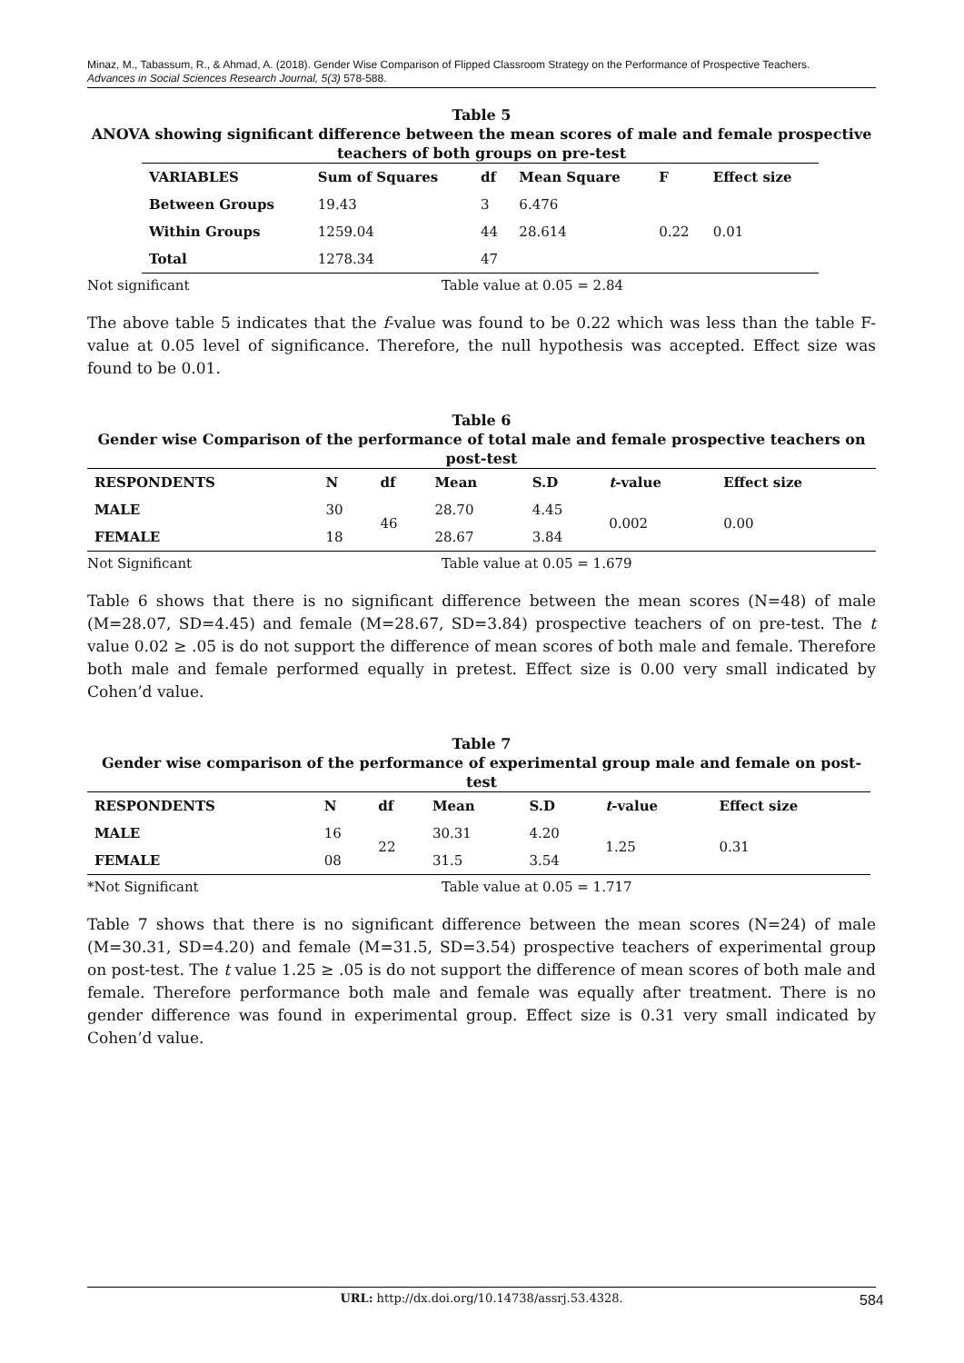Minaz, M., Tabassum, R., & Ahmad, A. (2018). Gender Wise Comparison of Flipped Classroom Strategy on the Performance of Prospective Teachers.
Advances in Social Sciences Research Journal, 5(3) 578-588.
Table 5
ANOVA showing significant difference between the mean scores of male and female prospective teachers of both groups on pre-test
| VARIABLES | Sum of Squares | df | Mean Square | F | Effect size |
| --- | --- | --- | --- | --- | --- |
| Between Groups | 19.43 | 3 | 6.476 | | |
| Within Groups | 1259.04 | 44 | 28.614 | 0.22 | 0.01 |
| Total | 1278.34 | 47 | | | |
Not significant Table value at 0.05 = 2.84
The above table 5 indicates that the f-value was found to be 0.22 which was less than the table F-value at 0.05 level of significance. Therefore, the null hypothesis was accepted. Effect size was found to be 0.01.
Table 6
Gender wise Comparison of the performance of total male and female prospective teachers on post-test
| RESPONDENTS | N | df | Mean | S.D | t -value | Effect size |
| --- | --- | --- | --- | --- | --- | --- |
| MALE | 30 | 46 | 28.70 | 4.45 | 0.002 | 0.00 |
| FEMALE | 18 | | 28.67 | 3.84 | | |
Not Significant Table value at 0.05 = 1.679
Table 6 shows that there is no significant difference between the mean scores (N=48) of male (M=28.07, SD=4.45) and female (M=28.67, SD=3.84) prospective teachers of on pre-test. The t value 0.02 ≥ .05 is do not support the difference of mean scores of both male and female. Therefore both male and female performed equally in pretest. Effect size is 0.00 very small indicated by Cohen’d value.
Table 7
Gender wise comparison of the performance of experimental group male and female on post-test
| RESPONDENTS | N | df | Mean | S.D | t -value | Effect size |
| --- | --- | --- | --- | --- | --- | --- |
| MALE | 16 | 22 | 30.31 | 4.20 | 1.25 | 0.31 |
| FEMALE | 08 | | 31.5 | 3.54 | | |
*Not Significant Table value at 0.05 = 1.717
Table 7 shows that there is no significant difference between the mean scores (N=24) of male (M=30.31, SD=4.20) and female (M=31.5, SD=3.54) prospective teachers of experimental group on post-test. The t value 1.25 ≥ .05 is do not support the difference of mean scores of both male and female. Therefore performance both male and female was equally after treatment. There is no gender difference was found in experimental group. Effect size is 0.31 very small indicated by Cohen’d value.
URL: http://dx.doi.org/10.14738/assrj.53.4328. 584